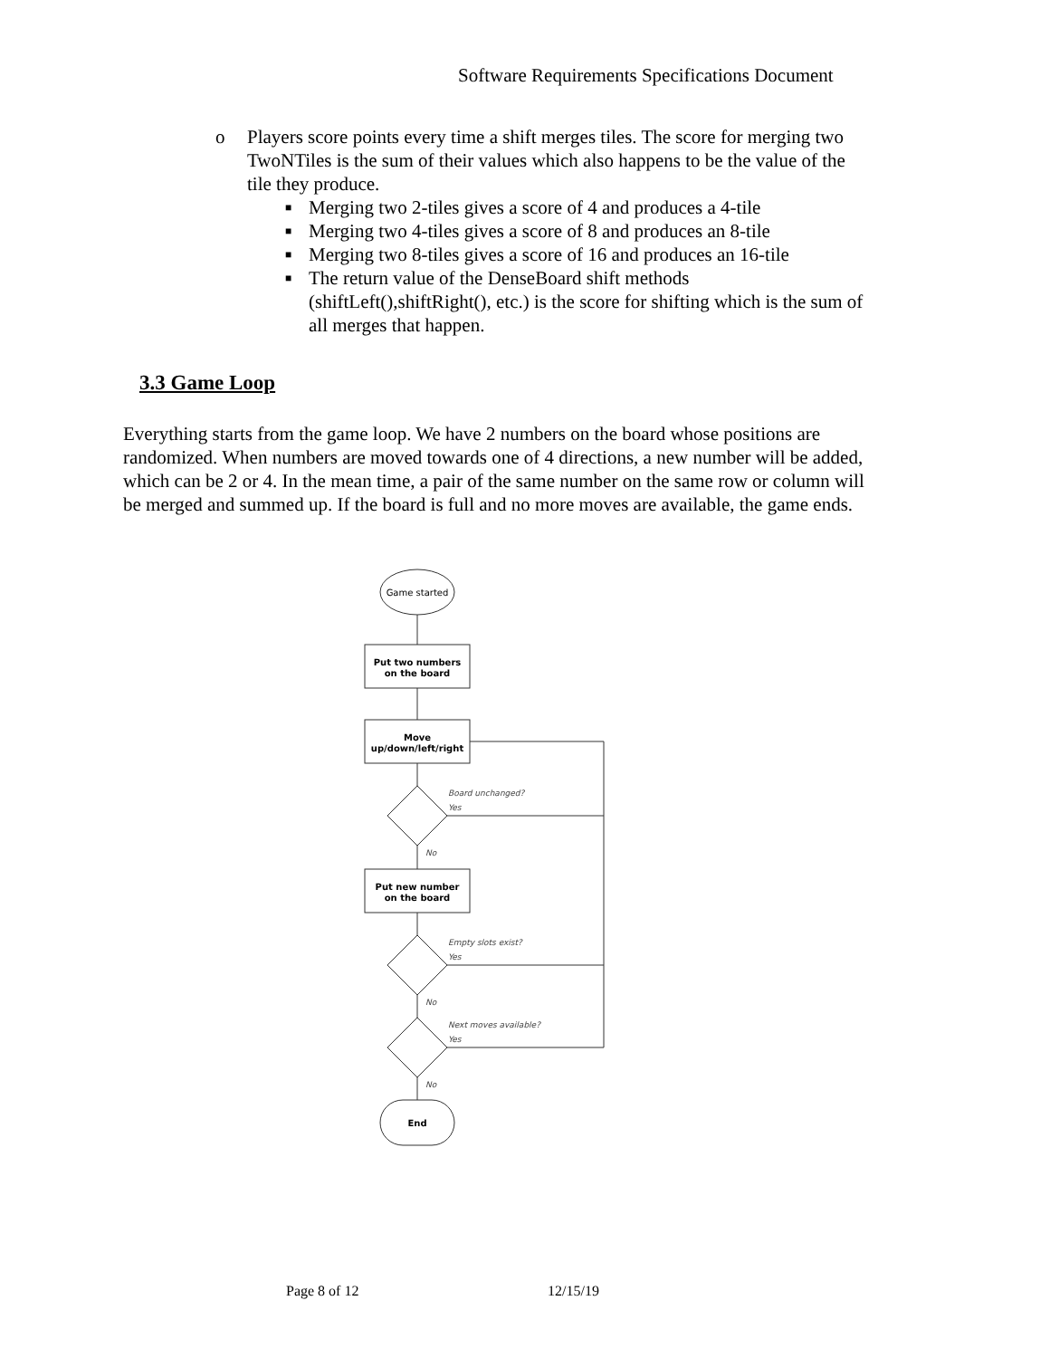Software Requirements Specifications Document
o Players score points every time a shift merges tiles. The score for merging two TwoNTiles is the sum of their values which also happens to be the value of the tile they produce.
■ Merging two 2-tiles gives a score of 4 and produces a 4-tile
■ Merging two 4-tiles gives a score of 8 and produces an 8-tile
■ Merging two 8-tiles gives a score of 16 and produces an 16-tile
■ The return value of the DenseBoard shift methods (shiftLeft(),shiftRight(), etc.) is the score for shifting which is the sum of all merges that happen.
3.3 Game Loop
Everything starts from the game loop. We have 2 numbers on the board whose positions are randomized. When numbers are moved towards one of 4 directions, a new number will be added, which can be 2 or 4. In the mean time, a pair of the same number on the same row or column will be merged and summed up. If the board is full and no more moves are available, the game ends.
Game started
Put two numbers
on the board
Move
up/down/left/right
Put new number
on the board
End
Board unchanged?
Yes
No
Empty slots exist?
Yes
No
Next moves available?
Yes
No
Page 8 of 12 12/15/19